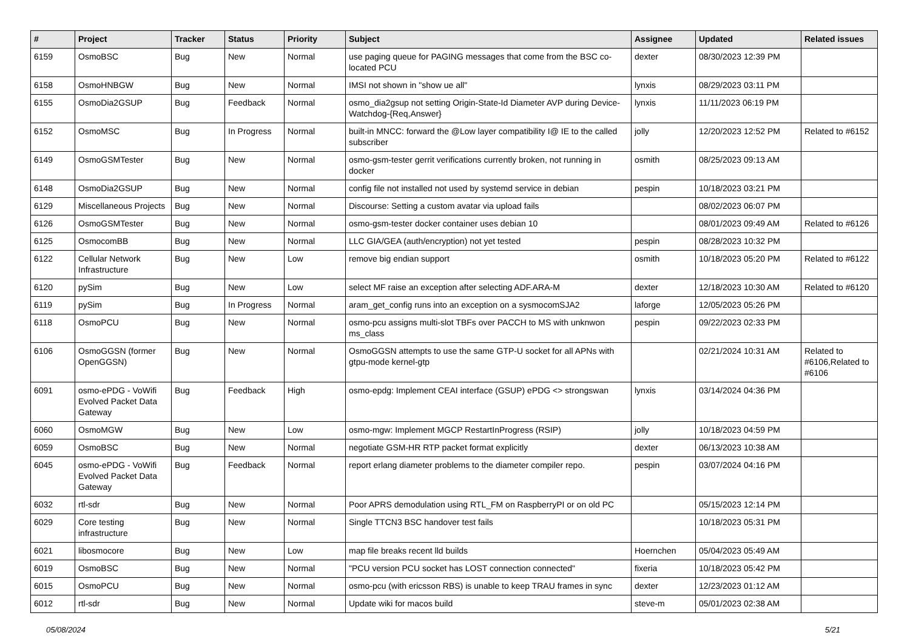| # | Project | Tracker | Status | Priority | Subject | Assignee | Updated | Related issues |
| --- | --- | --- | --- | --- | --- | --- | --- | --- |
| 6159 | OsmoBSC | Bug | New | Normal | use paging queue for PAGING messages that come from the BSC co-located PCU | dexter | 08/30/2023 12:39 PM | |
| 6158 | OsmoHNBGW | Bug | New | Normal | IMSI not shown in "show ue all" | lynxis | 08/29/2023 03:11 PM | |
| 6155 | OsmoDia2GSUP | Bug | Feedback | Normal | osmo_dia2gsup not setting Origin-State-Id Diameter AVP during Device-Watchdog-{Req,Answer} | lynxis | 11/11/2023 06:19 PM | |
| 6152 | OsmoMSC | Bug | In Progress | Normal | built-in MNCC: forward the @Low layer compatibility I@ IE to the called subscriber | jolly | 12/20/2023 12:52 PM | Related to #6152 |
| 6149 | OsmoGSMTester | Bug | New | Normal | osmo-gsm-tester gerrit verifications currently broken, not running in docker | osmith | 08/25/2023 09:13 AM | |
| 6148 | OsmoDia2GSUP | Bug | New | Normal | config file not installed not used by systemd service in debian | pespin | 10/18/2023 03:21 PM | |
| 6129 | Miscellaneous Projects | Bug | New | Normal | Discourse: Setting a custom avatar via upload fails | | 08/02/2023 06:07 PM | |
| 6126 | OsmoGSMTester | Bug | New | Normal | osmo-gsm-tester docker container uses debian 10 | | 08/01/2023 09:49 AM | Related to #6126 |
| 6125 | OsmocomBB | Bug | New | Normal | LLC GIA/GEA (auth/encryption) not yet tested | pespin | 08/28/2023 10:32 PM | |
| 6122 | Cellular Network Infrastructure | Bug | New | Low | remove big endian support | osmith | 10/18/2023 05:20 PM | Related to #6122 |
| 6120 | pySim | Bug | New | Low | select MF raise an exception after selecting ADF.ARA-M | dexter | 12/18/2023 10:30 AM | Related to #6120 |
| 6119 | pySim | Bug | In Progress | Normal | aram_get_config runs into an exception on a sysmocomSJA2 | laforge | 12/05/2023 05:26 PM | |
| 6118 | OsmoPCU | Bug | New | Normal | osmo-pcu assigns multi-slot TBFs over PACCH to MS with unknwon ms_class | pespin | 09/22/2023 02:33 PM | |
| 6106 | OsmoGGSN (former OpenGGSN) | Bug | New | Normal | OsmoGGSN attempts to use the same GTP-U socket for all APNs with gtpu-mode kernel-gtp | | 02/21/2024 10:31 AM | Related to #6106,Related to #6106 |
| 6091 | osmo-ePDG - VoWifi Evolved Packet Data Gateway | Bug | Feedback | High | osmo-epdg: Implement CEAI interface (GSUP) ePDG <> strongswan | lynxis | 03/14/2024 04:36 PM | |
| 6060 | OsmoMGW | Bug | New | Low | osmo-mgw: Implement MGCP RestartInProgress (RSIP) | jolly | 10/18/2023 04:59 PM | |
| 6059 | OsmoBSC | Bug | New | Normal | negotiate GSM-HR RTP packet format explicitly | dexter | 06/13/2023 10:38 AM | |
| 6045 | osmo-ePDG - VoWifi Evolved Packet Data Gateway | Bug | Feedback | Normal | report erlang diameter problems to the diameter compiler repo. | pespin | 03/07/2024 04:16 PM | |
| 6032 | rtl-sdr | Bug | New | Normal | Poor APRS demodulation using RTL_FM on RaspberryPI or on old PC | | 05/15/2023 12:14 PM | |
| 6029 | Core testing infrastructure | Bug | New | Normal | Single TTCN3 BSC handover test fails | | 10/18/2023 05:31 PM | |
| 6021 | libosmocore | Bug | New | Low | map file breaks recent lld builds | Hoernchen | 05/04/2023 05:49 AM | |
| 6019 | OsmoBSC | Bug | New | Normal | "PCU version PCU socket has LOST connection connected" | fixeria | 10/18/2023 05:42 PM | |
| 6015 | OsmoPCU | Bug | New | Normal | osmo-pcu (with ericsson RBS) is unable to keep TRAU frames in sync | dexter | 12/23/2023 01:12 AM | |
| 6012 | rtl-sdr | Bug | New | Normal | Update wiki for macos build | steve-m | 05/01/2023 02:38 AM | |
05/08/2024 5/21